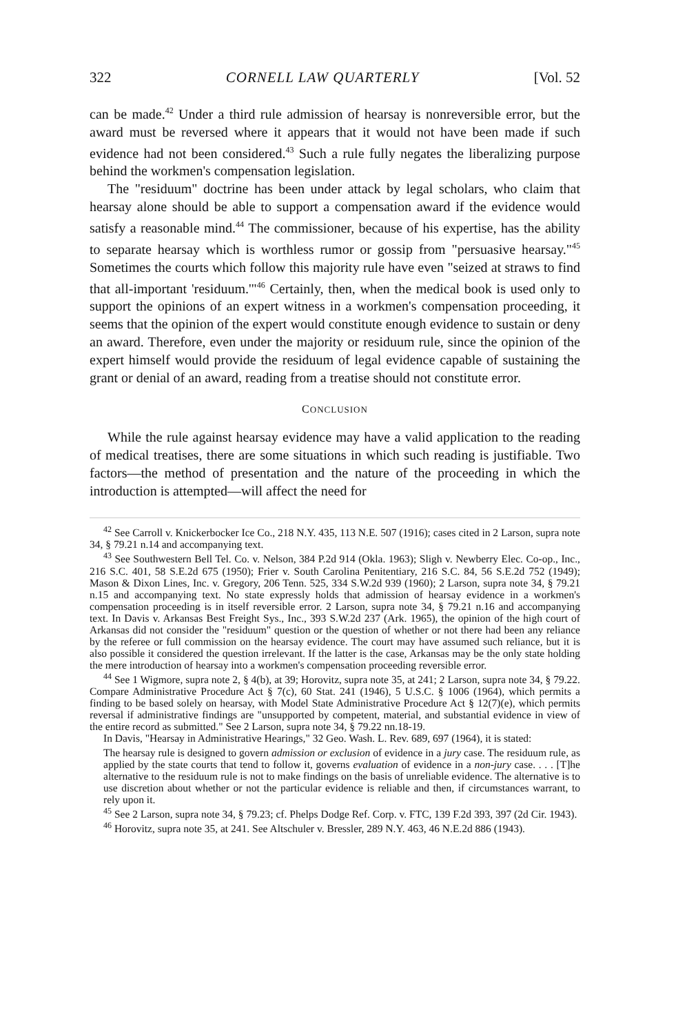322 CORNELL LAW QUARTERLY [Vol. 52
can be made.<sup>42</sup> Under a third rule admission of hearsay is nonreversible error, but the award must be reversed where it appears that it would not have been made if such evidence had not been considered.<sup>43</sup> Such a rule fully negates the liberalizing purpose behind the workmen's compensation legislation.
The "residuum" doctrine has been under attack by legal scholars, who claim that hearsay alone should be able to support a compensation award if the evidence would satisfy a reasonable mind.<sup>44</sup> The commissioner, because of his expertise, has the ability to separate hearsay which is worthless rumor or gossip from "persuasive hearsay."<sup>45</sup> Sometimes the courts which follow this majority rule have even "seized at straws to find that all-important 'residuum.'"<sup>46</sup> Certainly, then, when the medical book is used only to support the opinions of an expert witness in a workmen's compensation proceeding, it seems that the opinion of the expert would constitute enough evidence to sustain or deny an award. Therefore, even under the majority or residuum rule, since the opinion of the expert himself would provide the residuum of legal evidence capable of sustaining the grant or denial of an award, reading from a treatise should not constitute error.
CONCLUSION
While the rule against hearsay evidence may have a valid application to the reading of medical treatises, there are some situations in which such reading is justifiable. Two factors—the method of presentation and the nature of the proceeding in which the introduction is attempted—will affect the need for
<sup>42</sup> See Carroll v. Knickerbocker Ice Co., 218 N.Y. 435, 113 N.E. 507 (1916); cases cited in 2 Larson, supra note 34, § 79.21 n.14 and accompanying text.
<sup>43</sup> See Southwestern Bell Tel. Co. v. Nelson, 384 P.2d 914 (Okla. 1963); Sligh v. Newberry Elec. Co-op., Inc., 216 S.C. 401, 58 S.E.2d 675 (1950); Frier v. South Carolina Penitentiary, 216 S.C. 84, 56 S.E.2d 752 (1949); Mason & Dixon Lines, Inc. v. Gregory, 206 Tenn. 525, 334 S.W.2d 939 (1960); 2 Larson, supra note 34, § 79.21 n.15 and accompanying text. No state expressly holds that admission of hearsay evidence in a workmen's compensation proceeding is in itself reversible error. 2 Larson, supra note 34, § 79.21 n.16 and accompanying text. In Davis v. Arkansas Best Freight Sys., Inc., 393 S.W.2d 237 (Ark. 1965), the opinion of the high court of Arkansas did not consider the "residuum" question or the question of whether or not there had been any reliance by the referee or full commission on the hearsay evidence. The court may have assumed such reliance, but it is also possible it considered the question irrelevant. If the latter is the case, Arkansas may be the only state holding the mere introduction of hearsay into a workmen's compensation proceeding reversible error.
<sup>44</sup> See 1 Wigmore, supra note 2, § 4(b), at 39; Horovitz, supra note 35, at 241; 2 Larson, supra note 34, § 79.22. Compare Administrative Procedure Act § 7(c), 60 Stat. 241 (1946), 5 U.S.C. § 1006 (1964), which permits a finding to be based solely on hearsay, with Model State Administrative Procedure Act § 12(7)(e), which permits reversal if administrative findings are "unsupported by competent, material, and substantial evidence in view of the entire record as submitted." See 2 Larson, supra note 34, § 79.22 nn.18-19.
In Davis, "Hearsay in Administrative Hearings," 32 Geo. Wash. L. Rev. 689, 697 (1964), it is stated:
The hearsay rule is designed to govern admission or exclusion of evidence in a jury case. The residuum rule, as applied by the state courts that tend to follow it, governs evaluation of evidence in a non-jury case. . . . [T]he alternative to the residuum rule is not to make findings on the basis of unreliable evidence. The alternative is to use discretion about whether or not the particular evidence is reliable and then, if circumstances warrant, to rely upon it.
<sup>45</sup> See 2 Larson, supra note 34, § 79.23; cf. Phelps Dodge Ref. Corp. v. FTC, 139 F.2d 393, 397 (2d Cir. 1943).
<sup>46</sup> Horovitz, supra note 35, at 241. See Altschuler v. Bressler, 289 N.Y. 463, 46 N.E.2d 886 (1943).